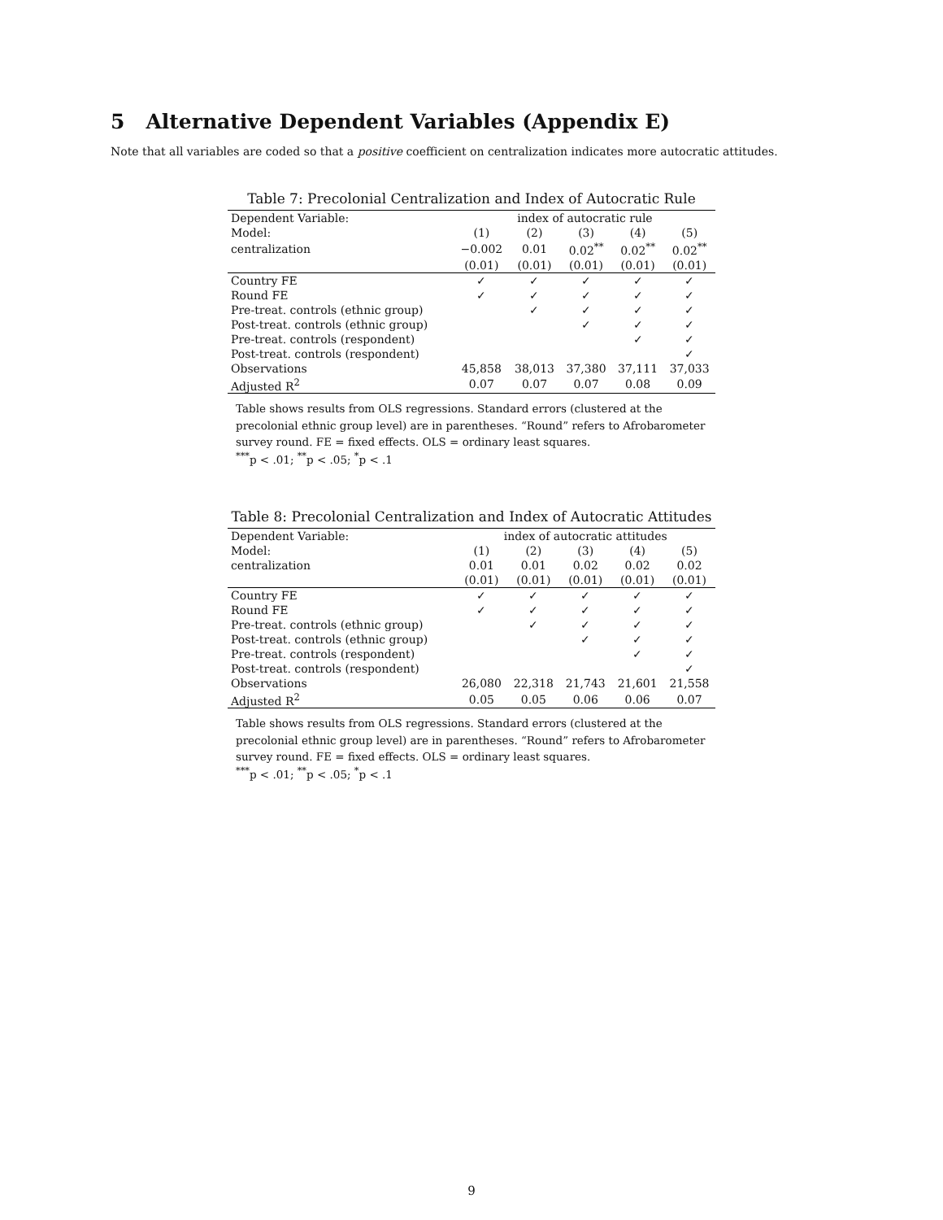5 Alternative Dependent Variables (Appendix E)
Note that all variables are coded so that a positive coefficient on centralization indicates more autocratic attitudes.
Table 7: Precolonial Centralization and Index of Autocratic Rule
| Dependent Variable: | index of autocratic rule | | | | |
| --- | --- | --- | --- | --- | --- |
| Model: | (1) | (2) | (3) | (4) | (5) |
| centralization | −0.002 | 0.01 | 0.02<sup>**</sup> | 0.02<sup>**</sup> | 0.02<sup>**</sup> |
| | (0.01) | (0.01) | (0.01) | (0.01) | (0.01) |
| Country FE | ✓ | ✓ | ✓ | ✓ | ✓ |
| Round FE | ✓ | ✓ | ✓ | ✓ | ✓ |
| Pre-treat. controls (ethnic group) | | ✓ | ✓ | ✓ | ✓ |
| Post-treat. controls (ethnic group) | | | ✓ | ✓ | ✓ |
| Pre-treat. controls (respondent) | | | | ✓ | ✓ |
| Post-treat. controls (respondent) | | | | | ✓ |
| Observations | 45,858 | 38,013 | 37,380 | 37,111 | 37,033 |
| Adjusted R<sup>2</sup> | 0.07 | 0.07 | 0.07 | 0.08 | 0.09 |
Table shows results from OLS regressions. Standard errors (clustered at the precolonial ethnic group level) are in parentheses. “Round” refers to Afrobarometer survey round. FE = fixed effects. OLS = ordinary least squares.
<sup>***</sup> p < .01; <sup>**</sup>p < .05; <sup>*</sup>p < .1
Table 8: Precolonial Centralization and Index of Autocratic Attitudes
| Dependent Variable: | index of autocratic attitudes | | | | |
| --- | --- | --- | --- | --- | --- |
| Model: | (1) | (2) | (3) | (4) | (5) |
| centralization | 0.01 | 0.01 | 0.02 | 0.02 | 0.02 |
| | (0.01) | (0.01) | (0.01) | (0.01) | (0.01) |
| Country FE | ✓ | ✓ | ✓ | ✓ | ✓ |
| Round FE | ✓ | ✓ | ✓ | ✓ | ✓ |
| Pre-treat. controls (ethnic group) | | ✓ | ✓ | ✓ | ✓ |
| Post-treat. controls (ethnic group) | | | ✓ | ✓ | ✓ |
| Pre-treat. controls (respondent) | | | | ✓ | ✓ |
| Post-treat. controls (respondent) | | | | | ✓ |
| Observations | 26,080 | 22,318 | 21,743 | 21,601 | 21,558 |
| Adjusted R<sup>2</sup> | 0.05 | 0.05 | 0.06 | 0.06 | 0.07 |
Table shows results from OLS regressions. Standard errors (clustered at the precolonial ethnic group level) are in parentheses. “Round” refers to Afrobarometer survey round. FE = fixed effects. OLS = ordinary least squares.
<sup>***</sup> p < .01; <sup>**</sup>p < .05; <sup>*</sup>p < .1
9